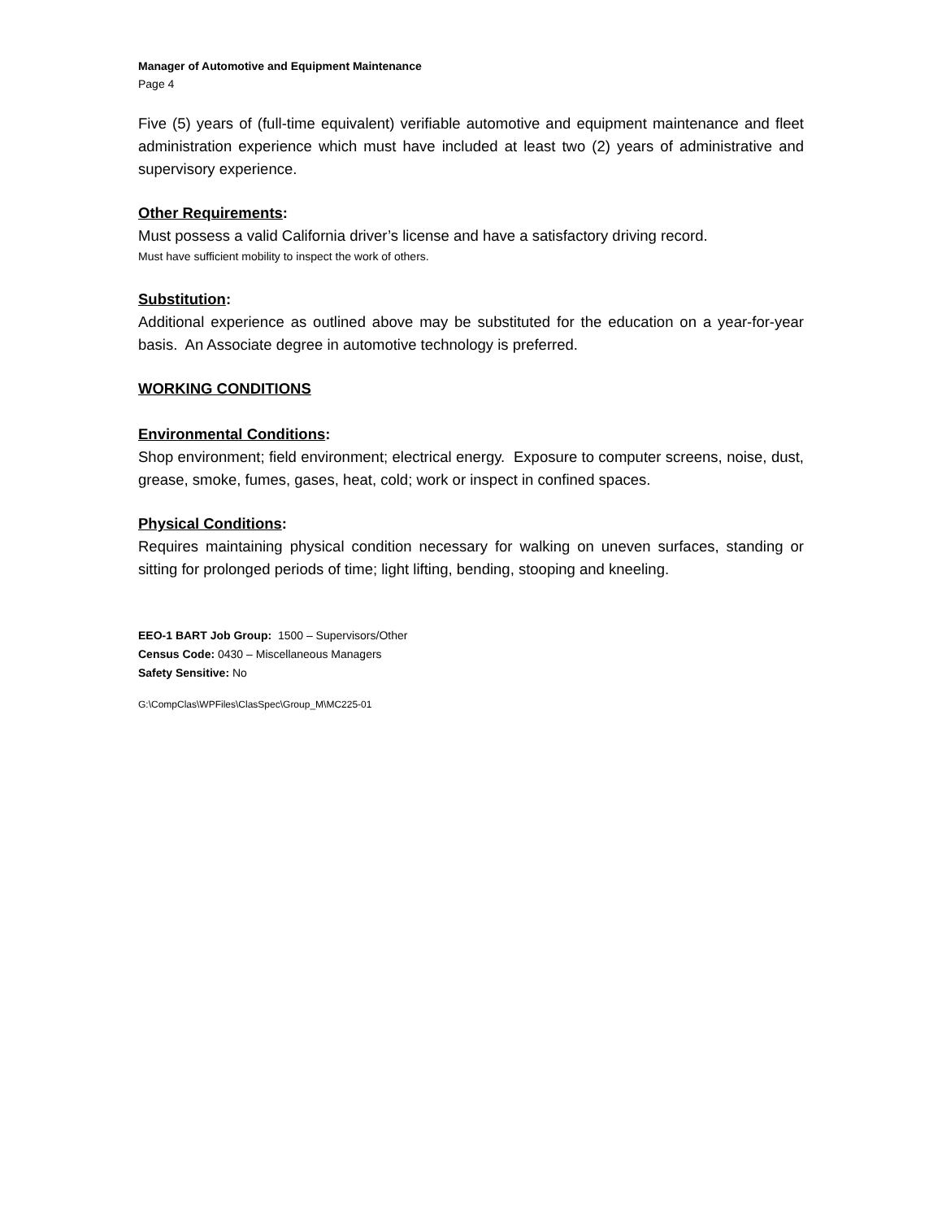Manager of Automotive and Equipment Maintenance
Page 4
Five (5) years of (full-time equivalent) verifiable automotive and equipment maintenance and fleet administration experience which must have included at least two (2) years of administrative and supervisory experience.
Other Requirements:
Must possess a valid California driver’s license and have a satisfactory driving record.
Must have sufficient mobility to inspect the work of others.
Substitution:
Additional experience as outlined above may be substituted for the education on a year-for-year basis. An Associate degree in automotive technology is preferred.
WORKING CONDITIONS
Environmental Conditions:
Shop environment; field environment; electrical energy. Exposure to computer screens, noise, dust, grease, smoke, fumes, gases, heat, cold; work or inspect in confined spaces.
Physical Conditions:
Requires maintaining physical condition necessary for walking on uneven surfaces, standing or sitting for prolonged periods of time; light lifting, bending, stooping and kneeling.
EEO-1 BART Job Group: 1500 – Supervisors/Other
Census Code: 0430 – Miscellaneous Managers
Safety Sensitive: No
G:\CompClas\WPFiles\ClasSpec\Group_M\MC225-01